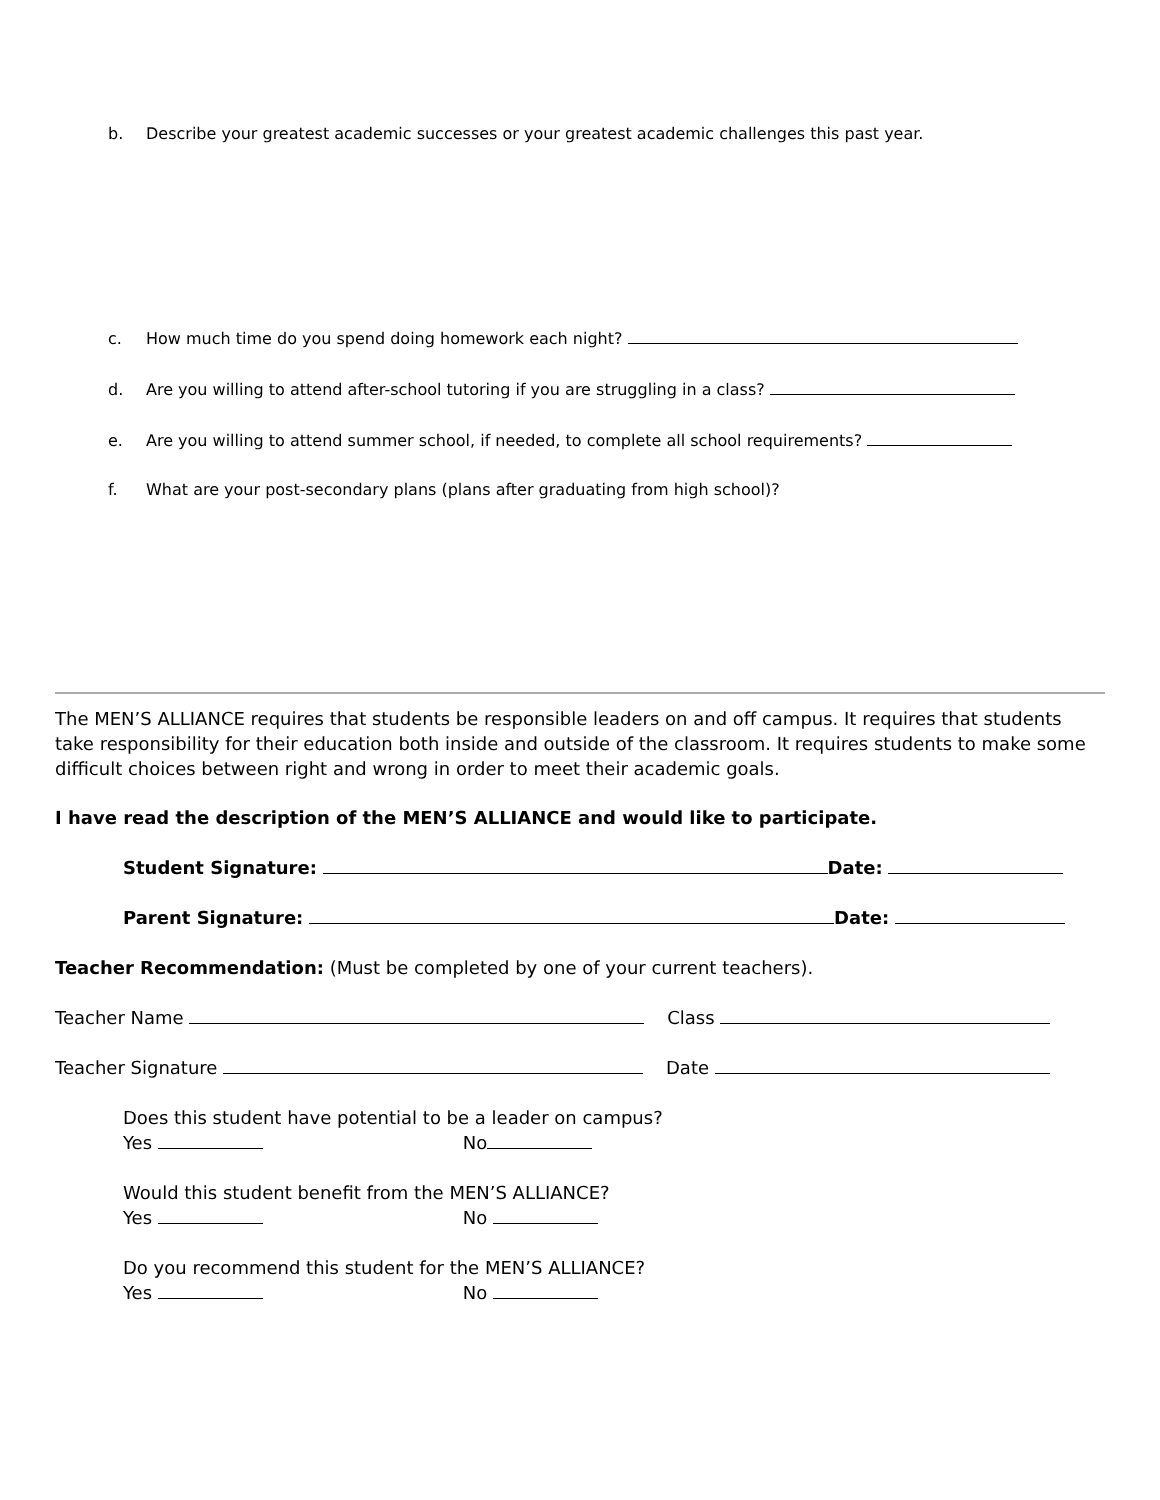b. Describe your greatest academic successes or your greatest academic challenges this past year.
c. How much time do you spend doing homework each night?
d. Are you willing to attend after-school tutoring if you are struggling in a class?
e. Are you willing to attend summer school, if needed, to complete all school requirements?
f. What are your post-secondary plans (plans after graduating from high school)?
The MEN’S ALLIANCE requires that students be responsible leaders on and off campus. It requires that students take responsibility for their education both inside and outside of the classroom. It requires students to make some difficult choices between right and wrong in order to meet their academic goals.
I have read the description of the MEN’S ALLIANCE and would like to participate.
Student Signature: Date:
Parent Signature: Date:
Teacher Recommendation: (Must be completed by one of your current teachers).
Teacher Name Class
Teacher Signature Date
Does this student have potential to be a leader on campus?
Yes No
Would this student benefit from the MEN’S ALLIANCE?
Yes No
Do you recommend this student for the MEN’S ALLIANCE?
Yes No